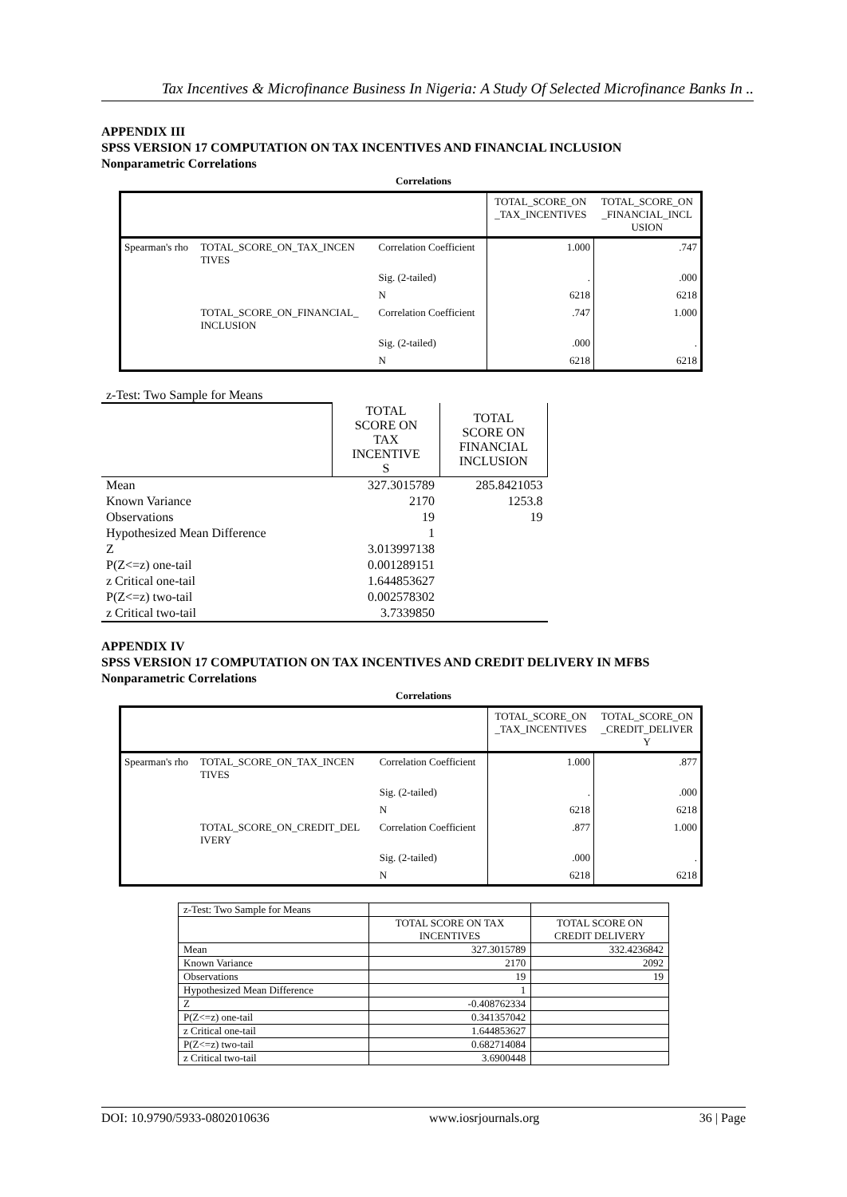Tax Incentives & Microfinance Business In Nigeria: A Study Of Selected Microfinance Banks In ..
APPENDIX III
SPSS VERSION 17 COMPUTATION ON TAX INCENTIVES AND FINANCIAL INCLUSION
Nonparametric Correlations
Correlations
| | | | TOTAL_SCORE_ON _TAX_INCENTIVES | TOTAL_SCORE_ON _FINANCIAL_INCL USION |
| --- | --- | --- | --- | --- |
| Spearman's rho | TOTAL_SCORE_ON_TAX_INCEN TIVES | Correlation Coefficient | 1.000 | .747 |
| | | Sig. (2-tailed) | . | .000 |
| | | N | 6218 | 6218 |
| | TOTAL_SCORE_ON_FINANCIAL_ INCLUSION | Correlation Coefficient | .747 | 1.000 |
| | | Sig. (2-tailed) | .000 | . |
| | | N | 6218 | 6218 |
z-Test: Two Sample for Means
| | TOTAL SCORE ON TAX INCENTIVE S | TOTAL SCORE ON FINANCIAL INCLUSION |
| Mean | 327.3015789 | 285.8421053 |
| Known Variance | 2170 | 1253.8 |
| Observations | 19 | 19 |
| Hypothesized Mean Difference | 1 | |
| Z | 3.013997138 | |
| P(Z<=z) one-tail | 0.001289151 | |
| z Critical one-tail | 1.644853627 | |
| P(Z<=z) two-tail | 0.002578302 | |
| z Critical two-tail | 3.7339850 | |
APPENDIX IV
SPSS VERSION 17 COMPUTATION ON TAX INCENTIVES AND CREDIT DELIVERY IN MFBS
Nonparametric Correlations
Correlations
| | | | TOTAL_SCORE_ON _TAX_INCENTIVES | TOTAL_SCORE_ON _CREDIT_DELIVER Y |
| --- | --- | --- | --- | --- |
| Spearman's rho | TOTAL_SCORE_ON_TAX_INCEN TIVES | Correlation Coefficient | 1.000 | .877 |
| | | Sig. (2-tailed) | . | .000 |
| | | N | 6218 | 6218 |
| | TOTAL_SCORE_ON_CREDIT_DEL IVERY | Correlation Coefficient | .877 | 1.000 |
| | | Sig. (2-tailed) | .000 | . |
| | | N | 6218 | 6218 |
| z-Test: Two Sample for Means | | |
| | TOTAL SCORE ON TAX INCENTIVES | TOTAL SCORE ON CREDIT DELIVERY |
| Mean | 327.3015789 | 332.4236842 |
| Known Variance | 2170 | 2092 |
| Observations | 19 | 19 |
| Hypothesized Mean Difference | 1 | |
| Z | -0.408762334 | |
| P(Z<=z) one-tail | 0.341357042 | |
| z Critical one-tail | 1.644853627 | |
| P(Z<=z) two-tail | 0.682714084 | |
| z Critical two-tail | 3.6900448 | |
DOI: 10.9790/5933-0802010636 www.iosrjournals.org 36 | Page